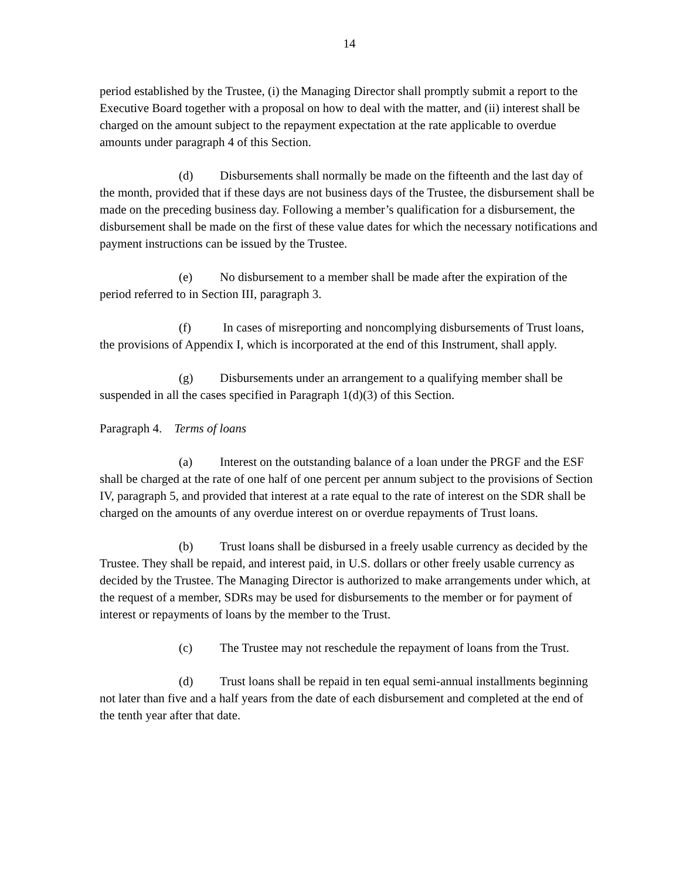14
period established by the Trustee, (i) the Managing Director shall promptly submit a report to the Executive Board together with a proposal on how to deal with the matter, and (ii) interest shall be charged on the amount subject to the repayment expectation at the rate applicable to overdue amounts under paragraph 4 of this Section.
(d) Disbursements shall normally be made on the fifteenth and the last day of the month, provided that if these days are not business days of the Trustee, the disbursement shall be made on the preceding business day. Following a member’s qualification for a disbursement, the disbursement shall be made on the first of these value dates for which the necessary notifications and payment instructions can be issued by the Trustee.
(e) No disbursement to a member shall be made after the expiration of the period referred to in Section III, paragraph 3.
(f) In cases of misreporting and noncomplying disbursements of Trust loans, the provisions of Appendix I, which is incorporated at the end of this Instrument, shall apply.
(g) Disbursements under an arrangement to a qualifying member shall be suspended in all the cases specified in Paragraph 1(d)(3) of this Section.
Paragraph 4. Terms of loans
(a) Interest on the outstanding balance of a loan under the PRGF and the ESF shall be charged at the rate of one half of one percent per annum subject to the provisions of Section IV, paragraph 5, and provided that interest at a rate equal to the rate of interest on the SDR shall be charged on the amounts of any overdue interest on or overdue repayments of Trust loans.
(b) Trust loans shall be disbursed in a freely usable currency as decided by the Trustee. They shall be repaid, and interest paid, in U.S. dollars or other freely usable currency as decided by the Trustee. The Managing Director is authorized to make arrangements under which, at the request of a member, SDRs may be used for disbursements to the member or for payment of interest or repayments of loans by the member to the Trust.
(c) The Trustee may not reschedule the repayment of loans from the Trust.
(d) Trust loans shall be repaid in ten equal semi-annual installments beginning not later than five and a half years from the date of each disbursement and completed at the end of the tenth year after that date.